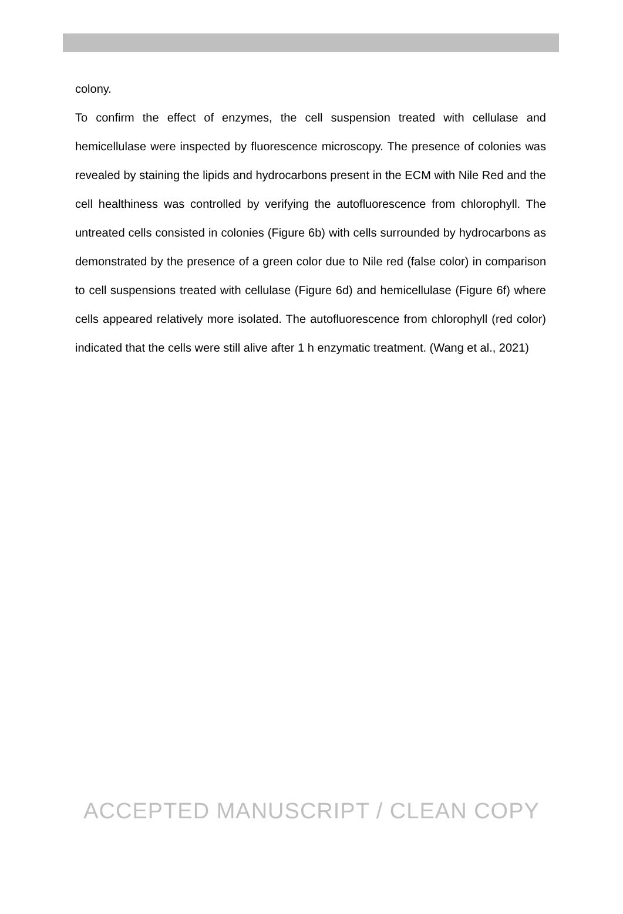colony.
To confirm the effect of enzymes, the cell suspension treated with cellulase and hemicellulase were inspected by fluorescence microscopy. The presence of colonies was revealed by staining the lipids and hydrocarbons present in the ECM with Nile Red and the cell healthiness was controlled by verifying the autofluorescence from chlorophyll. The untreated cells consisted in colonies (Figure 6b) with cells surrounded by hydrocarbons as demonstrated by the presence of a green color due to Nile red (false color) in comparison to cell suspensions treated with cellulase (Figure 6d) and hemicellulase (Figure 6f) where cells appeared relatively more isolated. The autofluorescence from chlorophyll (red color) indicated that the cells were still alive after 1 h enzymatic treatment. (Wang et al., 2021)
ACCEPTED MANUSCRIPT / CLEAN COPY